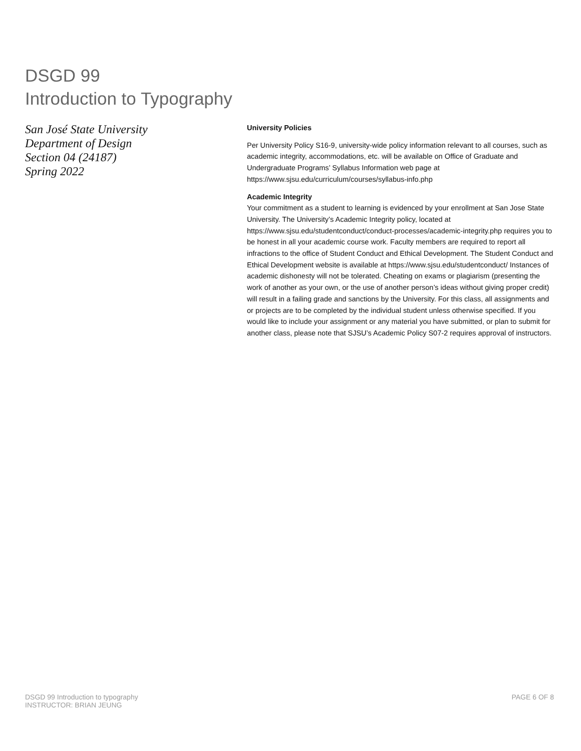DSGD 99
Introduction to Typography
San José State University
Department of Design
Section 04 (24187)
Spring 2022
University Policies
Per University Policy S16-9, university-wide policy information relevant to all courses, such as academic integrity, accommodations, etc. will be available on Office of Graduate and Undergraduate Programs’ Syllabus Information web page at https://www.sjsu.edu/curriculum/courses/syllabus-info.php
Academic Integrity
Your commitment as a student to learning is evidenced by your enrollment at San Jose State University. The University’s Academic Integrity policy, located at https://www.sjsu.edu/studentconduct/conduct-processes/academic-integrity.php requires you to be honest in all your academic course work. Faculty members are required to report all infractions to the office of Student Conduct and Ethical Development. The Student Conduct and Ethical Development website is available at https://www.sjsu.edu/studentconduct/ Instances of academic dishonesty will not be tolerated. Cheating on exams or plagiarism (presenting the work of another as your own, or the use of another person’s ideas without giving proper credit) will result in a failing grade and sanctions by the University. For this class, all assignments and or projects are to be completed by the individual student unless otherwise specified. If you would like to include your assignment or any material you have submitted, or plan to submit for another class, please note that SJSU’s Academic Policy S07-2 requires approval of instructors.
DSGD 99 Introduction to typography
INSTRUCTOR: BRIAN JEUNG
PAGE 6 OF 8